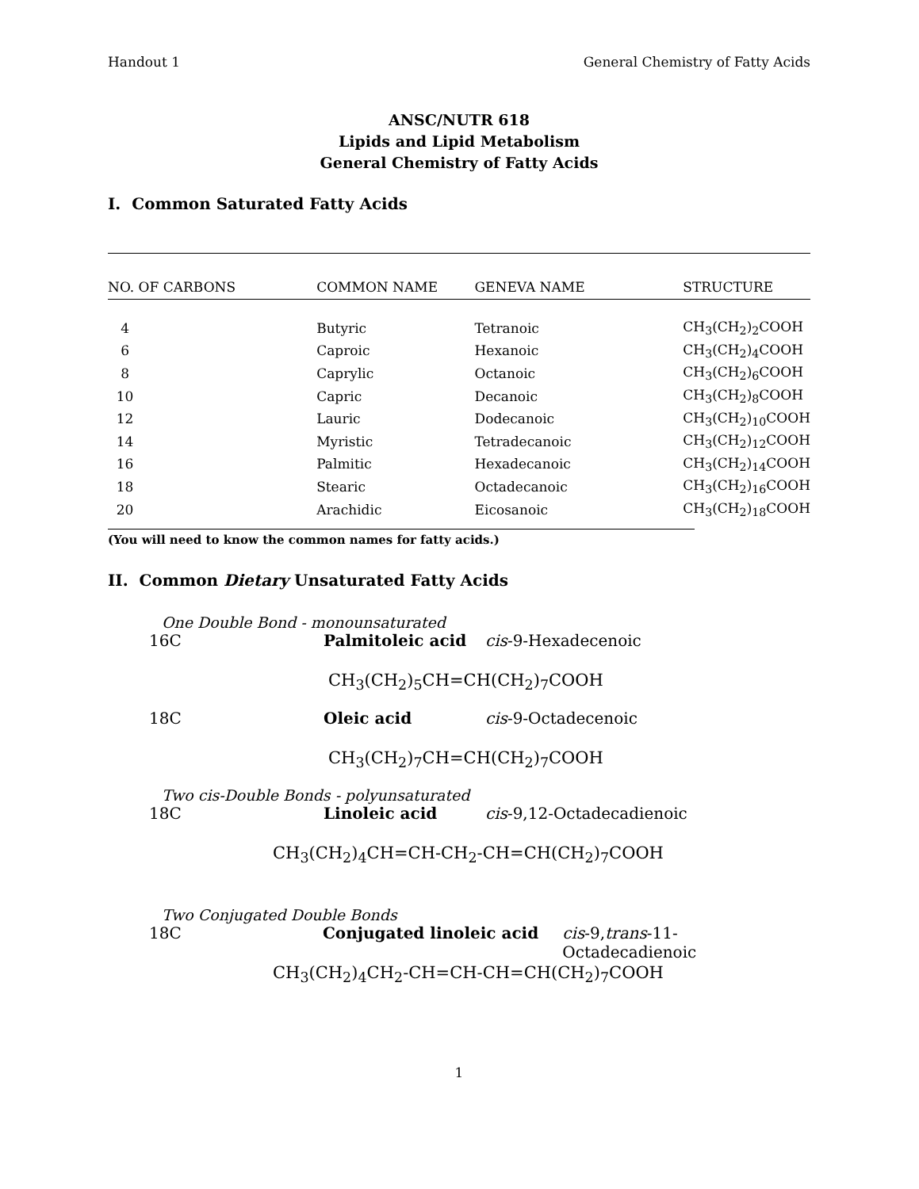Handout 1 General Chemistry of Fatty Acids
ANSC/NUTR 618
Lipids and Lipid Metabolism
General Chemistry of Fatty Acids
I. Common Saturated Fatty Acids
| NO. OF CARBONS | COMMON NAME | GENEVA NAME | STRUCTURE |
| --- | --- | --- | --- |
| 4 | Butyric | Tetranoic | CH<sub>3</sub>(CH<sub>2</sub>)<sub>2</sub>COOH |
| 6 | Caproic | Hexanoic | CH<sub>3</sub>(CH<sub>2</sub>)<sub>4</sub>COOH |
| 8 | Caprylic | Octanoic | CH<sub>3</sub>(CH<sub>2</sub>)<sub>6</sub>COOH |
| 10 | Capric | Decanoic | CH<sub>3</sub>(CH<sub>2</sub>)<sub>8</sub>COOH |
| 12 | Lauric | Dodecanoic | CH<sub>3</sub>(CH<sub>2</sub>)<sub>10</sub>COOH |
| 14 | Myristic | Tetradecanoic | CH<sub>3</sub>(CH<sub>2</sub>)<sub>12</sub>COOH |
| 16 | Palmitic | Hexadecanoic | CH<sub>3</sub>(CH<sub>2</sub>)<sub>14</sub>COOH |
| 18 | Stearic | Octadecanoic | CH<sub>3</sub>(CH<sub>2</sub>)<sub>16</sub>COOH |
| 20 | Arachidic | Eicosanoic | CH<sub>3</sub>(CH<sub>2</sub>)<sub>18</sub>COOH |
(You will need to know the common names for fatty acids.)
II. Common Dietary Unsaturated Fatty Acids
One Double Bond - monounsaturated
16C Palmitoleic acid cis-9-Hexadecenoic
CH<sub>3</sub>(CH<sub>2</sub>)<sub>5</sub>CH=CH(CH<sub>2</sub>)<sub>7</sub>COOH
18C Oleic acid cis-9-Octadecenoic
CH<sub>3</sub>(CH<sub>2</sub>)<sub>7</sub>CH=CH(CH<sub>2</sub>)<sub>7</sub>COOH
Two cis-Double Bonds - polyunsaturated
18C Linoleic acid cis-9,12-Octadecadienoic
CH<sub>3</sub>(CH<sub>2</sub>)<sub>4</sub>CH=CH-CH<sub>2</sub>-CH=CH(CH<sub>2</sub>)<sub>7</sub>COOH
Two Conjugated Double Bonds
18C Conjugated linoleic acid cis-9,trans-11-Octadecadienoic
CH<sub>3</sub>(CH<sub>2</sub>)<sub>4</sub>CH<sub>2</sub>-CH=CH-CH=CH(CH<sub>2</sub>)<sub>7</sub>COOH
1